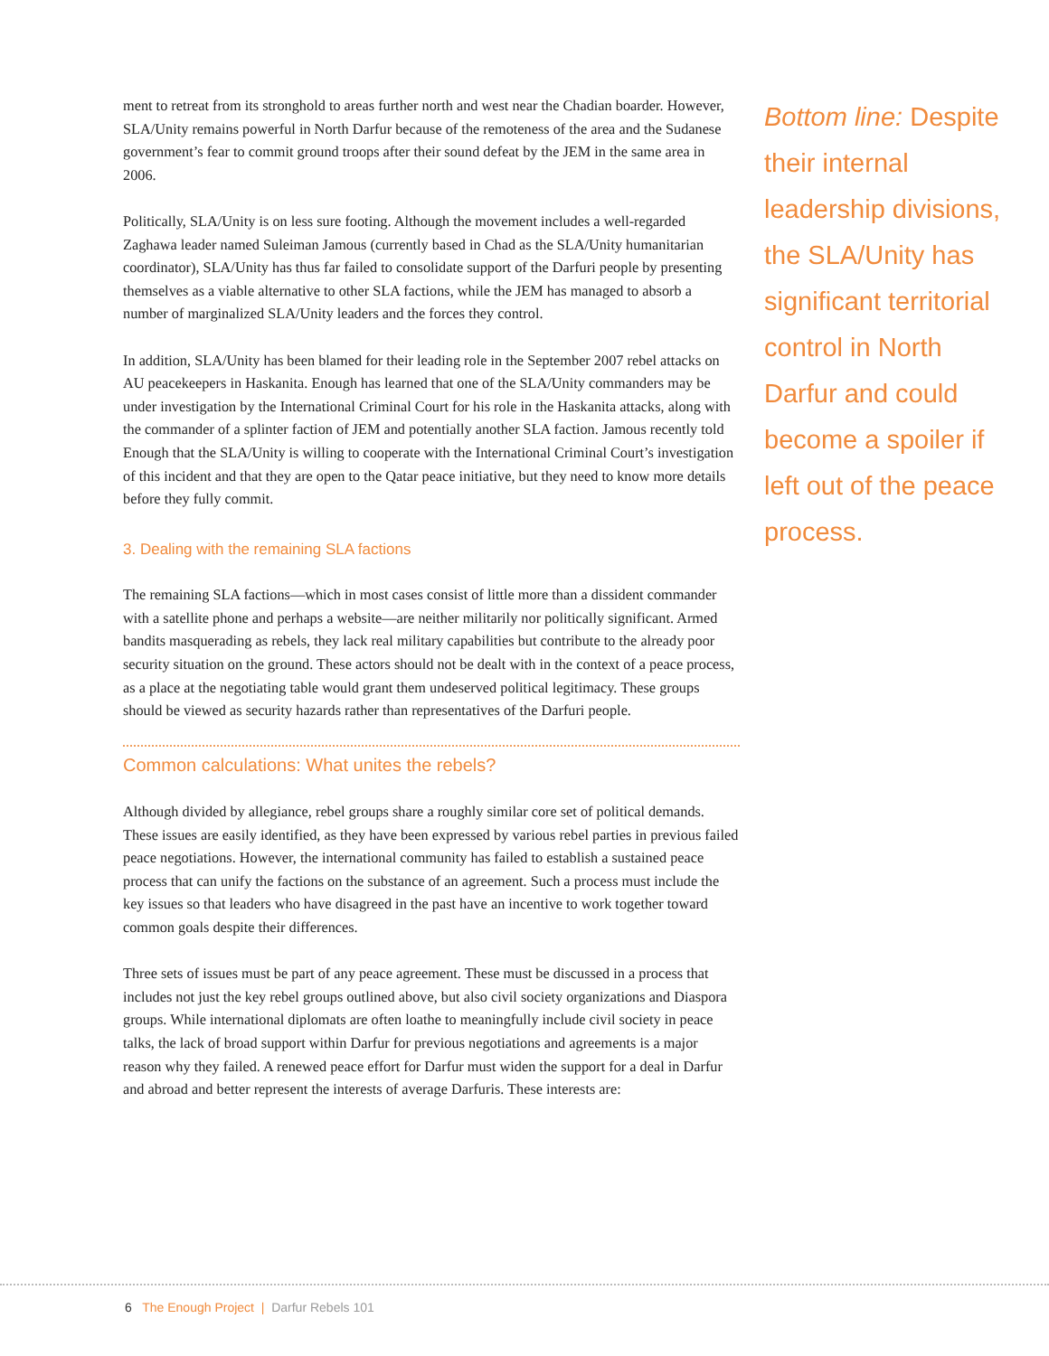ment to retreat from its stronghold to areas further north and west near the Chadian boarder. However, SLA/Unity remains powerful in North Darfur because of the remoteness of the area and the Sudanese government’s fear to commit ground troops after their sound defeat by the JEM in the same area in 2006.
Politically, SLA/Unity is on less sure footing. Although the movement includes a well-regarded Zaghawa leader named Suleiman Jamous (currently based in Chad as the SLA/Unity humanitarian coordinator), SLA/Unity has thus far failed to consolidate support of the Darfuri people by presenting themselves as a viable alternative to other SLA factions, while the JEM has managed to absorb a number of marginalized SLA/Unity leaders and the forces they control.
In addition, SLA/Unity has been blamed for their leading role in the September 2007 rebel attacks on AU peacekeepers in Haskanita. Enough has learned that one of the SLA/Unity commanders may be under investigation by the International Criminal Court for his role in the Haskanita attacks, along with the commander of a splinter faction of JEM and potentially another SLA faction. Jamous recently told Enough that the SLA/Unity is willing to cooperate with the International Criminal Court’s investigation of this incident and that they are open to the Qatar peace initiative, but they need to know more details before they fully commit.
3. Dealing with the remaining SLA factions
The remaining SLA factions—which in most cases consist of little more than a dissident commander with a satellite phone and perhaps a website—are neither militarily nor politically significant. Armed bandits masquerading as rebels, they lack real military capabilities but contribute to the already poor security situation on the ground. These actors should not be dealt with in the context of a peace process, as a place at the negotiating table would grant them undeserved political legitimacy. These groups should be viewed as security hazards rather than representatives of the Darfuri people.
Common calculations: What unites the rebels?
Although divided by allegiance, rebel groups share a roughly similar core set of political demands. These issues are easily identified, as they have been expressed by various rebel parties in previous failed peace negotiations. However, the international community has failed to establish a sustained peace process that can unify the factions on the substance of an agreement. Such a process must include the key issues so that leaders who have disagreed in the past have an incentive to work together toward common goals despite their differences.
Three sets of issues must be part of any peace agreement. These must be discussed in a process that includes not just the key rebel groups outlined above, but also civil society organizations and Diaspora groups. While international diplomats are often loathe to meaningfully include civil society in peace talks, the lack of broad support within Darfur for previous negotiations and agreements is a major reason why they failed. A renewed peace effort for Darfur must widen the support for a deal in Darfur and abroad and better represent the interests of average Darfuris. These interests are:
Bottom line: Despite their internal leadership divisions, the SLA/Unity has significant territorial control in North Darfur and could become a spoiler if left out of the peace process.
6 The Enough Project | Darfur Rebels 101